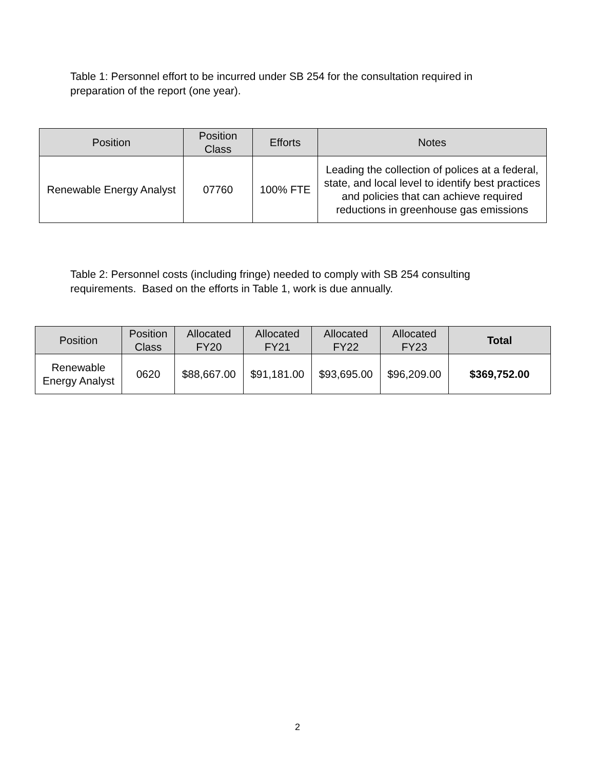Table 1: Personnel effort to be incurred under SB 254 for the consultation required in preparation of the report (one year).
| Position | Position Class | Efforts | Notes |
| --- | --- | --- | --- |
| Renewable Energy Analyst | 07760 | 100% FTE | Leading the collection of polices at a federal, state, and local level to identify best practices and policies that can achieve required reductions in greenhouse gas emissions |
Table 2: Personnel costs (including fringe) needed to comply with SB 254 consulting requirements. Based on the efforts in Table 1, work is due annually.
| Position | Position Class | Allocated FY20 | Allocated FY21 | Allocated FY22 | Allocated FY23 | Total |
| --- | --- | --- | --- | --- | --- | --- |
| Renewable Energy Analyst | 0620 | $88,667.00 | $91,181.00 | $93,695.00 | $96,209.00 | $369,752.00 |
2